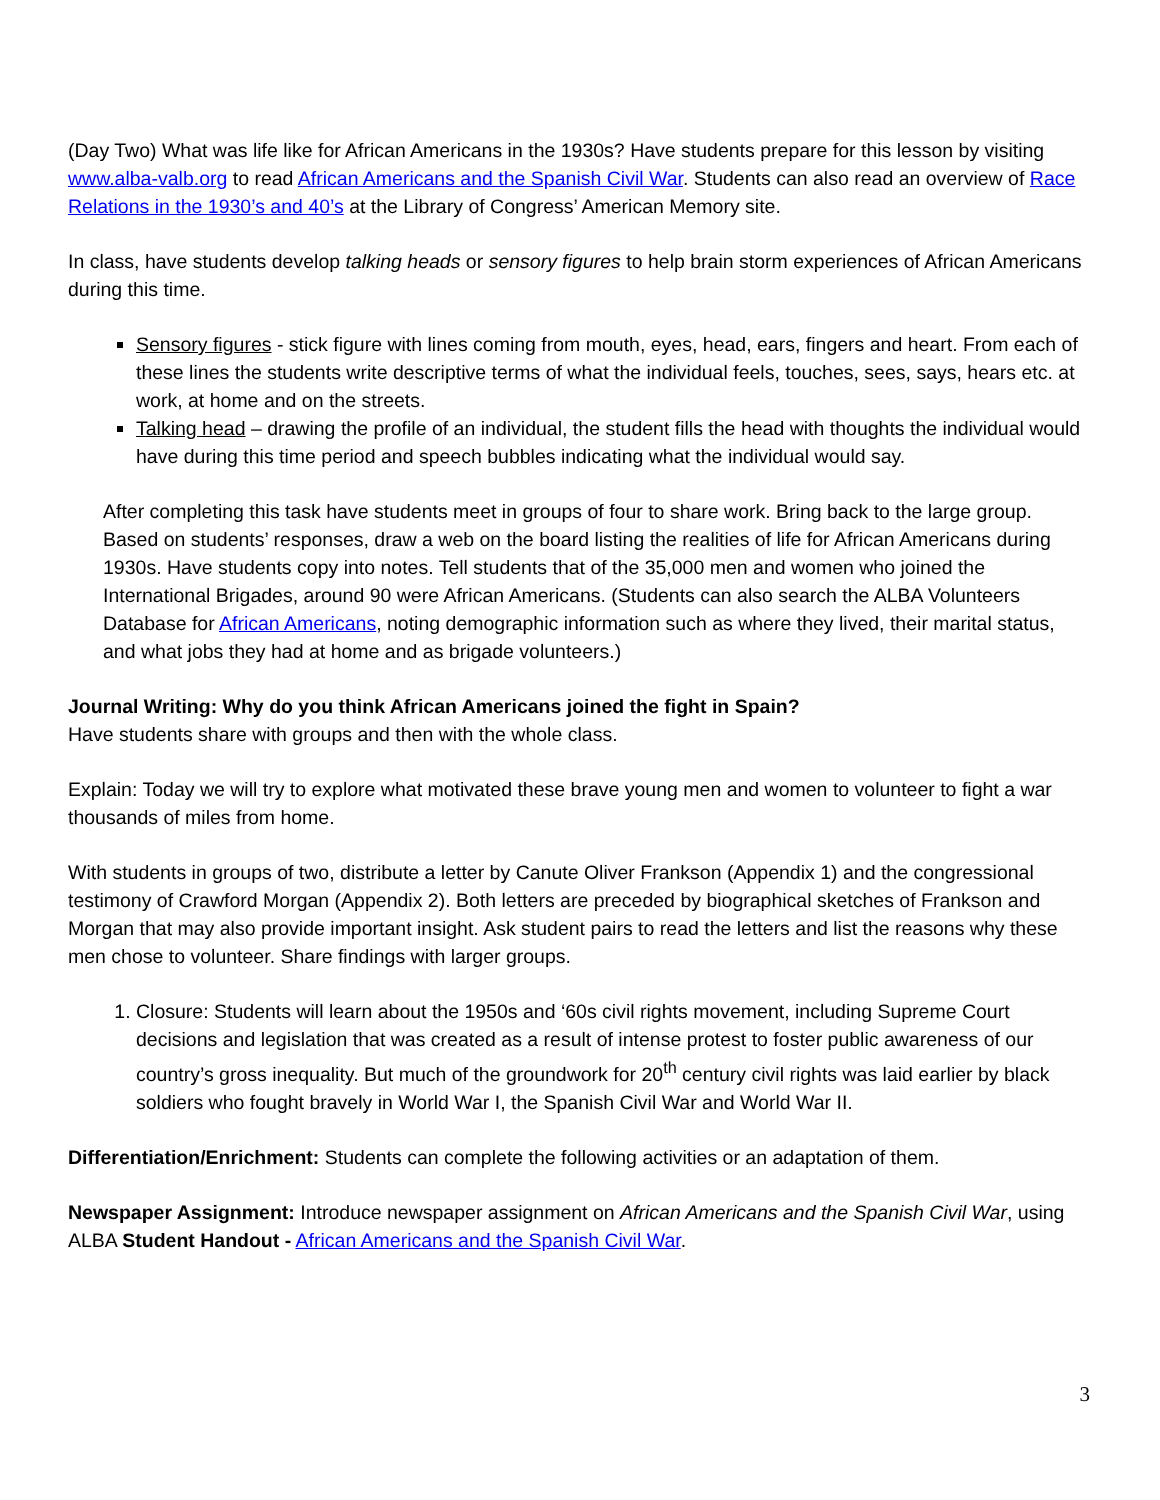(Day Two) What was life like for African Americans in the 1930s? Have students prepare for this lesson by visiting www.alba-valb.org to read African Americans and the Spanish Civil War. Students can also read an overview of Race Relations in the 1930’s and 40’s at the Library of Congress’ American Memory site.
In class, have students develop talking heads or sensory figures to help brain storm experiences of African Americans during this time.
Sensory figures - stick figure with lines coming from mouth, eyes, head, ears, fingers and heart. From each of these lines the students write descriptive terms of what the individual feels, touches, sees, says, hears etc. at work, at home and on the streets.
Talking head – drawing the profile of an individual, the student fills the head with thoughts the individual would have during this time period and speech bubbles indicating what the individual would say.
After completing this task have students meet in groups of four to share work. Bring back to the large group. Based on students’ responses, draw a web on the board listing the realities of life for African Americans during 1930s. Have students copy into notes. Tell students that of the 35,000 men and women who joined the International Brigades, around 90 were African Americans. (Students can also search the ALBA Volunteers Database for African Americans, noting demographic information such as where they lived, their marital status, and what jobs they had at home and as brigade volunteers.)
Journal Writing: Why do you think African Americans joined the fight in Spain?
Have students share with groups and then with the whole class.
Explain: Today we will try to explore what motivated these brave young men and women to volunteer to fight a war thousands of miles from home.
With students in groups of two, distribute a letter by Canute Oliver Frankson (Appendix 1) and the congressional testimony of Crawford Morgan (Appendix 2). Both letters are preceded by biographical sketches of Frankson and Morgan that may also provide important insight. Ask student pairs to read the letters and list the reasons why these men chose to volunteer. Share findings with larger groups.
1. Closure: Students will learn about the 1950s and ‘60s civil rights movement, including Supreme Court decisions and legislation that was created as a result of intense protest to foster public awareness of our country’s gross inequality. But much of the groundwork for 20<sup>th</sup> century civil rights was laid earlier by black soldiers who fought bravely in World War I, the Spanish Civil War and World War II.
Differentiation/Enrichment: Students can complete the following activities or an adaptation of them.
Newspaper Assignment: Introduce newspaper assignment on African Americans and the Spanish Civil War, using ALBA Student Handout - African Americans and the Spanish Civil War.
3